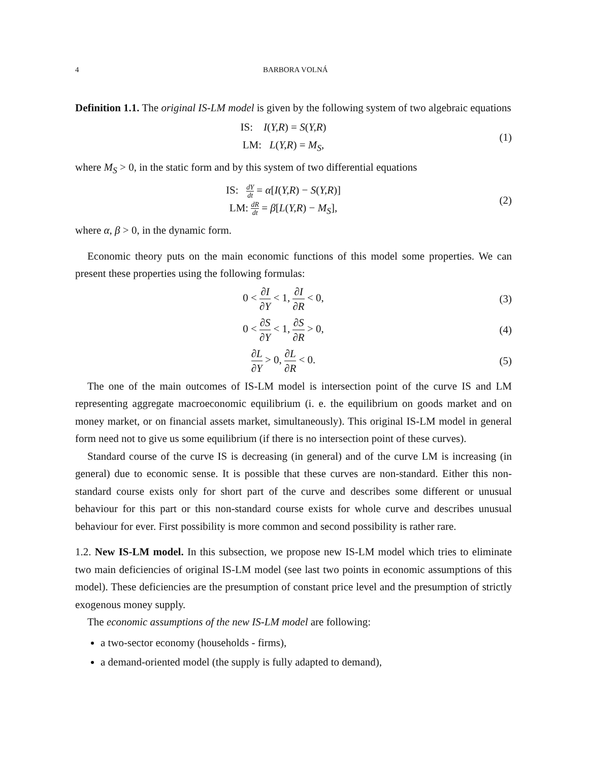4 BARBORA VOLNÁ
Definition 1.1. The original IS-LM model is given by the following system of two algebraic equations
IS: I(Y,R) = S(Y,R)
LM: L(Y,R) = M<sub>S</sub>,
(1)
where M<sub>S</sub> > 0, in the static form and by this system of two differential equations
IS: dY dt = α[I(Y,R) − S(Y,R)]
LM: dR dt = β[L(Y,R) − M<sub>S</sub>],
(2)
where α, β > 0, in the dynamic form.
Economic theory puts on the main economic functions of this model some properties. We can present these properties using the following formulas:
0 < ∂I ∂Y < 1, ∂I ∂R < 0, (3)
0 < ∂S ∂Y < 1, ∂S ∂R > 0, (4)
∂L ∂Y > 0, ∂L ∂R < 0. (5)
The one of the main outcomes of IS-LM model is intersection point of the curve IS and LM representing aggregate macroeconomic equilibrium (i. e. the equilibrium on goods market and on money market, or on financial assets market, simultaneously). This original IS-LM model in general form need not to give us some equilibrium (if there is no intersection point of these curves).
Standard course of the curve IS is decreasing (in general) and of the curve LM is increasing (in general) due to economic sense. It is possible that these curves are non-standard. Either this non-standard course exists only for short part of the curve and describes some different or unusual behaviour for this part or this non-standard course exists for whole curve and describes unusual behaviour for ever. First possibility is more common and second possibility is rather rare.
1.2. New IS-LM model. In this subsection, we propose new IS-LM model which tries to eliminate two main deficiencies of original IS-LM model (see last two points in economic assumptions of this model). These deficiencies are the presumption of constant price level and the presumption of strictly exogenous money supply.
The economic assumptions of the new IS-LM model are following:
a two-sector economy (households - firms),
a demand-oriented model (the supply is fully adapted to demand),